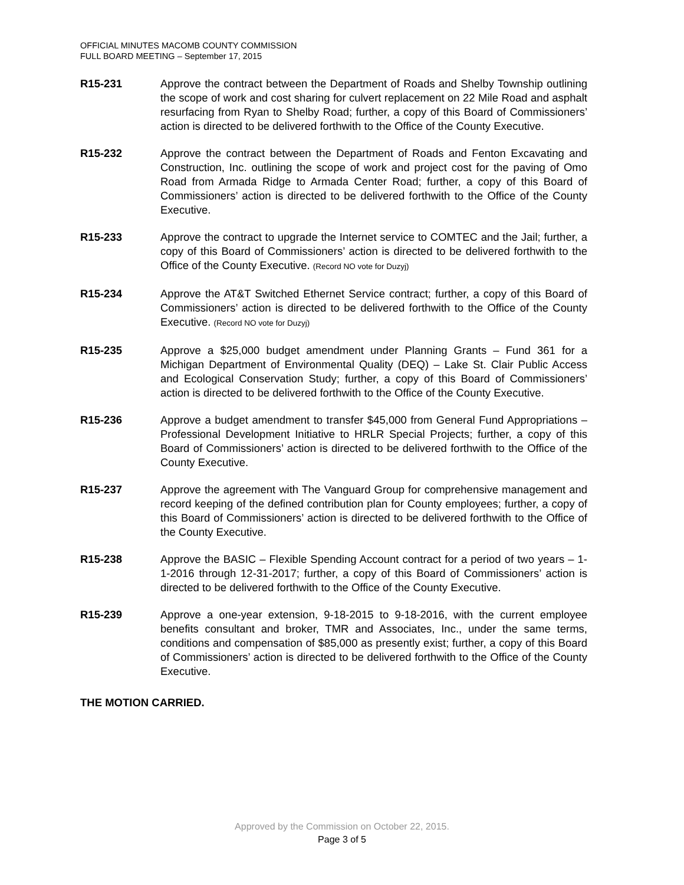OFFICIAL MINUTES MACOMB COUNTY COMMISSION
FULL BOARD MEETING – September 17, 2015
R15-231 Approve the contract between the Department of Roads and Shelby Township outlining the scope of work and cost sharing for culvert replacement on 22 Mile Road and asphalt resurfacing from Ryan to Shelby Road; further, a copy of this Board of Commissioners’ action is directed to be delivered forthwith to the Office of the County Executive.
R15-232 Approve the contract between the Department of Roads and Fenton Excavating and Construction, Inc. outlining the scope of work and project cost for the paving of Omo Road from Armada Ridge to Armada Center Road; further, a copy of this Board of Commissioners’ action is directed to be delivered forthwith to the Office of the County Executive.
R15-233 Approve the contract to upgrade the Internet service to COMTEC and the Jail; further, a copy of this Board of Commissioners’ action is directed to be delivered forthwith to the Office of the County Executive. (Record NO vote for Duzyj)
R15-234 Approve the AT&T Switched Ethernet Service contract; further, a copy of this Board of Commissioners’ action is directed to be delivered forthwith to the Office of the County Executive. (Record NO vote for Duzyj)
R15-235 Approve a $25,000 budget amendment under Planning Grants – Fund 361 for a Michigan Department of Environmental Quality (DEQ) – Lake St. Clair Public Access and Ecological Conservation Study; further, a copy of this Board of Commissioners’ action is directed to be delivered forthwith to the Office of the County Executive.
R15-236 Approve a budget amendment to transfer $45,000 from General Fund Appropriations – Professional Development Initiative to HRLR Special Projects; further, a copy of this Board of Commissioners’ action is directed to be delivered forthwith to the Office of the County Executive.
R15-237 Approve the agreement with The Vanguard Group for comprehensive management and record keeping of the defined contribution plan for County employees; further, a copy of this Board of Commissioners’ action is directed to be delivered forthwith to the Office of the County Executive.
R15-238 Approve the BASIC – Flexible Spending Account contract for a period of two years – 1-1-2016 through 12-31-2017; further, a copy of this Board of Commissioners’ action is directed to be delivered forthwith to the Office of the County Executive.
R15-239 Approve a one-year extension, 9-18-2015 to 9-18-2016, with the current employee benefits consultant and broker, TMR and Associates, Inc., under the same terms, conditions and compensation of $85,000 as presently exist; further, a copy of this Board of Commissioners’ action is directed to be delivered forthwith to the Office of the County Executive.
THE MOTION CARRIED.
Approved by the Commission on October 22, 2015.
Page 3 of 5